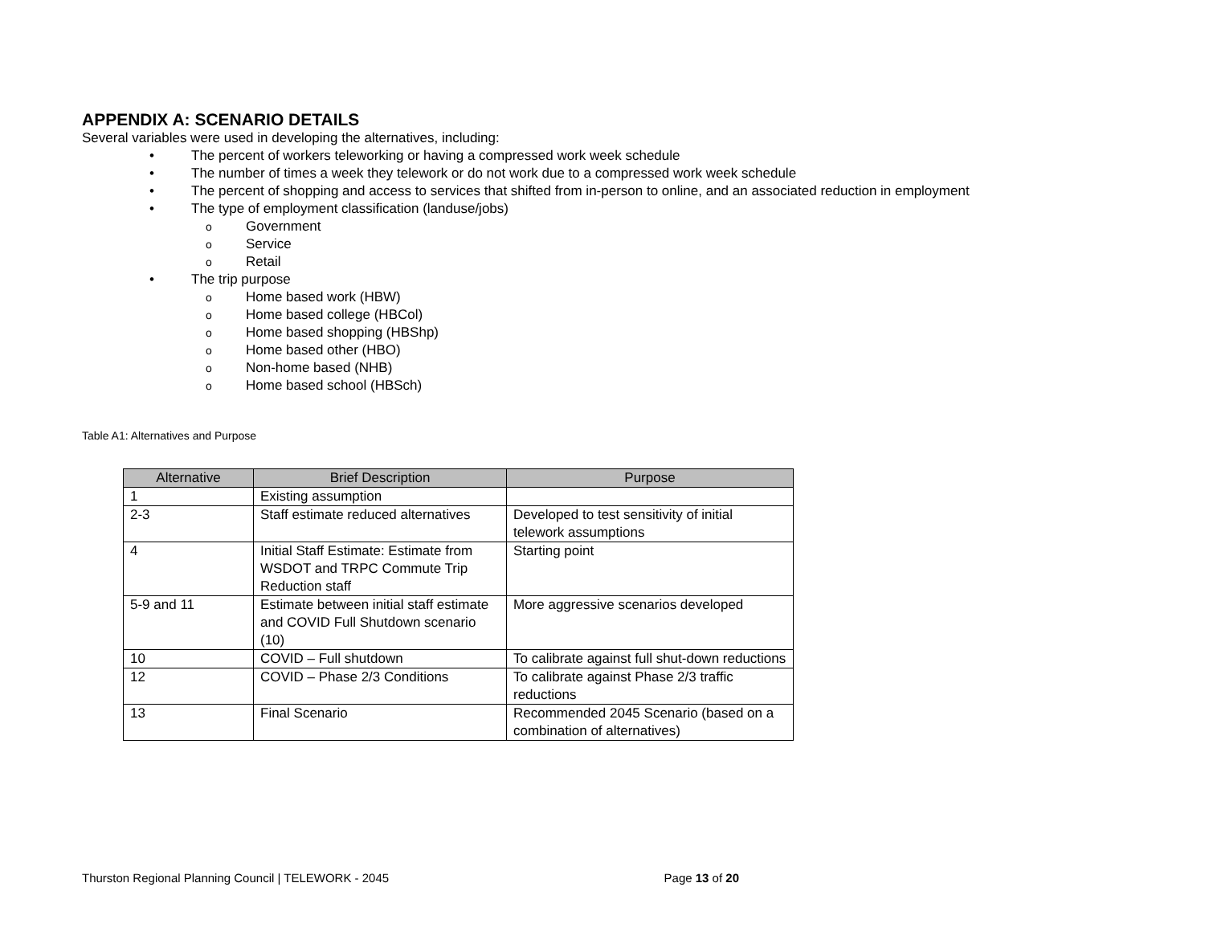APPENDIX A: SCENARIO DETAILS
Several variables were used in developing the alternatives, including:
• The percent of workers teleworking or having a compressed work week schedule
• The number of times a week they telework or do not work due to a compressed work week schedule
• The percent of shopping and access to services that shifted from in-person to online, and an associated reduction in employment
• The type of employment classification (landuse/jobs)
o Government
o Service
o Retail
• The trip purpose
o Home based work (HBW)
o Home based college (HBCol)
o Home based shopping (HBShp)
o Home based other (HBO)
o Non-home based (NHB)
o Home based school (HBSch)
Table A1: Alternatives and Purpose
| Alternative | Brief Description | Purpose |
| --- | --- | --- |
| 1 | Existing assumption | |
| 2-3 | Staff estimate reduced alternatives | Developed to test sensitivity of initial telework assumptions |
| 4 | Initial Staff Estimate: Estimate from WSDOT and TRPC Commute Trip Reduction staff | Starting point |
| 5-9 and 11 | Estimate between initial staff estimate and COVID Full Shutdown scenario (10) | More aggressive scenarios developed |
| 10 | COVID – Full shutdown | To calibrate against full shut-down reductions |
| 12 | COVID – Phase 2/3 Conditions | To calibrate against Phase 2/3 traffic reductions |
| 13 | Final Scenario | Recommended 2045 Scenario (based on a combination of alternatives) |
Thurston Regional Planning Council | TELEWORK - 2045 Page 13 of 20